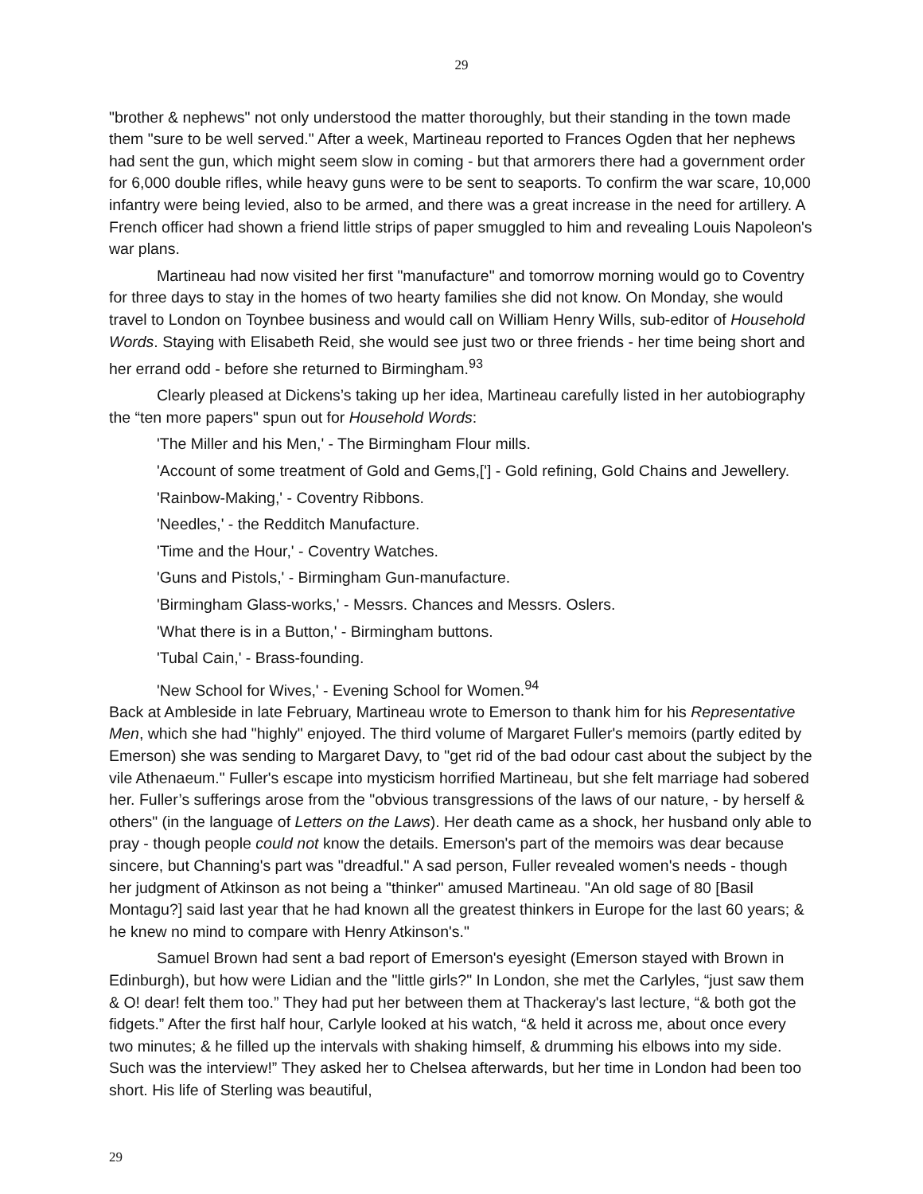29
"brother & nephews" not only understood the matter thoroughly, but their standing in the town made them "sure to be well served." After a week, Martineau reported to Frances Ogden that her nephews had sent the gun, which might seem slow in coming - but that armorers there had a government order for 6,000 double rifles, while heavy guns were to be sent to seaports. To confirm the war scare, 10,000 infantry were being levied, also to be armed, and there was a great increase in the need for artillery. A French officer had shown a friend little strips of paper smuggled to him and revealing Louis Napoleon's war plans.
Martineau had now visited her first "manufacture" and tomorrow morning would go to Coventry for three days to stay in the homes of two hearty families she did not know. On Monday, she would travel to London on Toynbee business and would call on William Henry Wills, sub-editor of Household Words. Staying with Elisabeth Reid, she would see just two or three friends - her time being short and her errand odd - before she returned to Birmingham.<sup>93</sup>
Clearly pleased at Dickens’s taking up her idea, Martineau carefully listed in her autobiography the “ten more papers" spun out for Household Words:
'The Miller and his Men,' - The Birmingham Flour mills.
'Account of some treatment of Gold and Gems,['] - Gold refining, Gold Chains and Jewellery.
'Rainbow-Making,' - Coventry Ribbons.
'Needles,' - the Redditch Manufacture.
'Time and the Hour,' - Coventry Watches.
'Guns and Pistols,' - Birmingham Gun-manufacture.
'Birmingham Glass-works,' - Messrs. Chances and Messrs. Oslers.
'What there is in a Button,' - Birmingham buttons.
'Tubal Cain,' - Brass-founding.
'New School for Wives,' - Evening School for Women.<sup>94</sup>
Back at Ambleside in late February, Martineau wrote to Emerson to thank him for his Representative Men, which she had "highly" enjoyed. The third volume of Margaret Fuller's memoirs (partly edited by Emerson) she was sending to Margaret Davy, to "get rid of the bad odour cast about the subject by the vile Athenaeum." Fuller's escape into mysticism horrified Martineau, but she felt marriage had sobered her. Fuller’s sufferings arose from the "obvious transgressions of the laws of our nature, - by herself & others" (in the language of Letters on the Laws). Her death came as a shock, her husband only able to pray - though people could not know the details. Emerson's part of the memoirs was dear because sincere, but Channing's part was "dreadful." A sad person, Fuller revealed women's needs - though her judgment of Atkinson as not being a "thinker" amused Martineau. "An old sage of 80 [Basil Montagu?] said last year that he had known all the greatest thinkers in Europe for the last 60 years; & he knew no mind to compare with Henry Atkinson's."
Samuel Brown had sent a bad report of Emerson's eyesight (Emerson stayed with Brown in Edinburgh), but how were Lidian and the "little girls?" In London, she met the Carlyles, “just saw them & O! dear! felt them too.” They had put her between them at Thackeray's last lecture, “& both got the fidgets.” After the first half hour, Carlyle looked at his watch, “& held it across me, about once every two minutes; & he filled up the intervals with shaking himself, & drumming his elbows into my side. Such was the interview!” They asked her to Chelsea afterwards, but her time in London had been too short. His life of Sterling was beautiful,
29